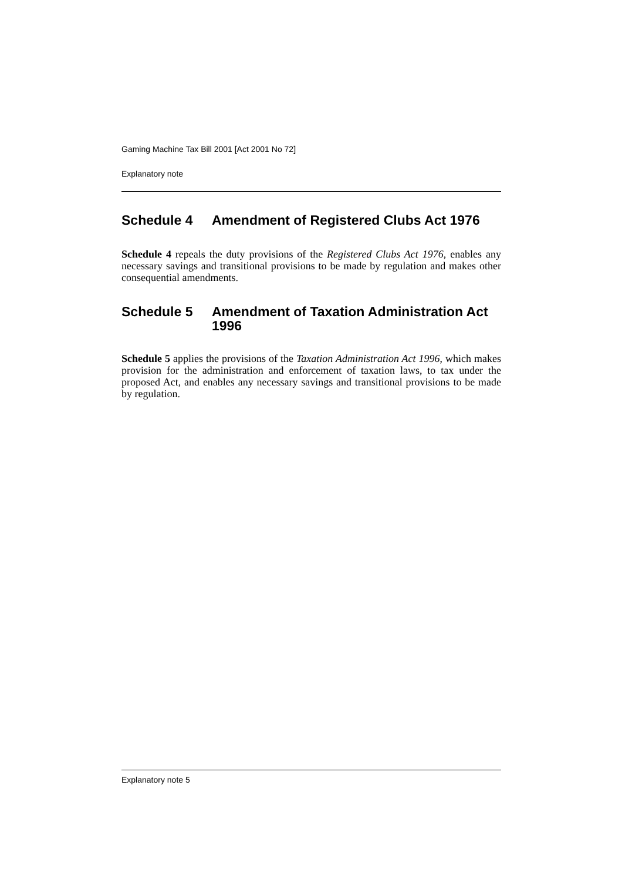Gaming Machine Tax Bill 2001 [Act 2001 No 72]
Explanatory note
Schedule 4 Amendment of Registered Clubs Act 1976
Schedule 4 repeals the duty provisions of the Registered Clubs Act 1976, enables any necessary savings and transitional provisions to be made by regulation and makes other consequential amendments.
Schedule 5 Amendment of Taxation Administration Act 1996
Schedule 5 applies the provisions of the Taxation Administration Act 1996, which makes provision for the administration and enforcement of taxation laws, to tax under the proposed Act, and enables any necessary savings and transitional provisions to be made by regulation.
Explanatory note 5